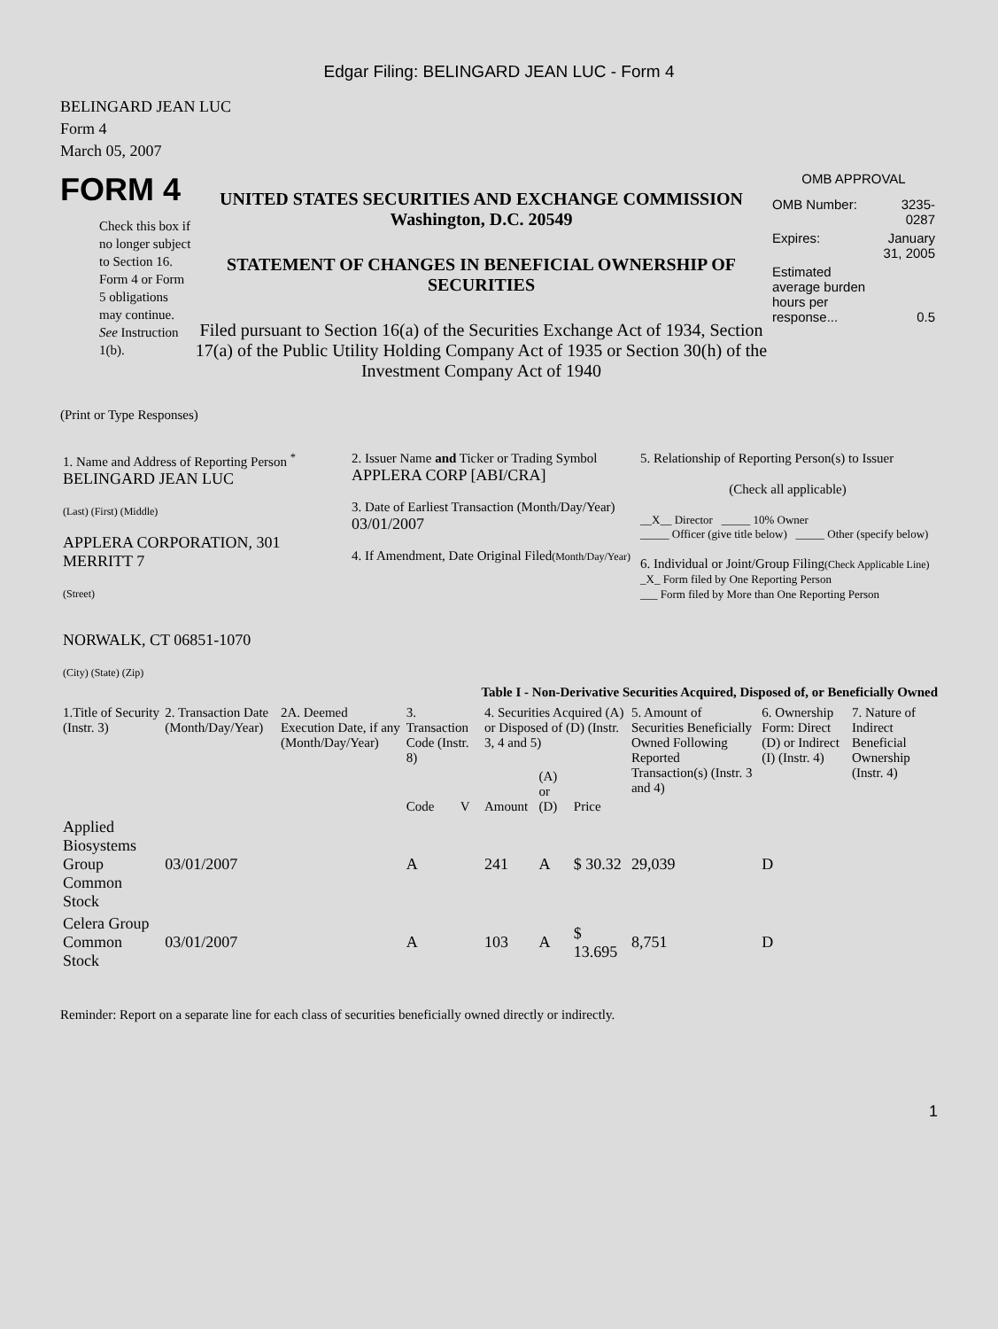Edgar Filing: BELINGARD JEAN LUC - Form 4
BELINGARD JEAN LUC
Form 4
March 05, 2007
FORM 4
Check this box if no longer subject to Section 16. Form 4 or Form 5 obligations may continue. See Instruction 1(b).
UNITED STATES SECURITIES AND EXCHANGE COMMISSION
Washington, D.C. 20549
STATEMENT OF CHANGES IN BENEFICIAL OWNERSHIP OF SECURITIES
Filed pursuant to Section 16(a) of the Securities Exchange Act of 1934, Section 17(a) of the Public Utility Holding Company Act of 1935 or Section 30(h) of the Investment Company Act of 1940
OMB APPROVAL
| OMB Number: | 3235-0287 |
| Expires: | January 31, 2005 |
| Estimated average burden hours per response... | 0.5 |
(Print or Type Responses)
| 1. Name and Address of Reporting Person <sup>*</sup> BELINGARD JEAN LUC (Last) (First) (Middle) APPLERA CORPORATION, 301 MERRITT 7 (Street) NORWALK, CT 06851-1070 (City) (State) (Zip) | 2. Issuer Name and Ticker or Trading Symbol APPLERA CORP [ABI/CRA] 3. Date of Earliest Transaction (Month/Day/Year) 03/01/2007 4. If Amendment, Date Original Filed (Month/Day/Year) | 5. Relationship of Reporting Person(s) to Issuer (Check all applicable) __X__ Director _____ 10% Owner _____ Officer (give title below) _____ Other (specify below) 6. Individual or Joint/Group Filing (Check Applicable Line) _X_ Form filed by One Reporting Person ___ Form filed by More than One Reporting Person |
Table I - Non-Derivative Securities Acquired, Disposed of, or Beneficially Owned
| 1.Title of Security (Instr. 3) | 2. Transaction Date (Month/Day/Year) | 2A. Deemed Execution Date, if any (Month/Day/Year) | 3. Transaction Code (Instr. 8) | | 4. Securities Acquired (A) or Disposed of (D) (Instr. 3, 4 and 5) | | | 5. Amount of Securities Beneficially Owned Following Reported Transaction(s) (Instr. 3 and 4) | 6. Ownership Form: Direct (D) or Indirect (I) (Instr. 4) | 7. Nature of Indirect Beneficial Ownership (Instr. 4) |
| --- | --- | --- | --- | --- | --- | --- | --- | --- | --- | --- |
| | | | Code | V | Amount | (A) or (D) | Price | | | |
| Applied Biosystems Group Common Stock | 03/01/2007 | | A | | 241 | A | $ 30.32 | 29,039 | D | |
| Celera Group Common Stock | 03/01/2007 | | A | | 103 | A | $ 13.695 | 8,751 | D | |
Reminder: Report on a separate line for each class of securities beneficially owned directly or indirectly.
1